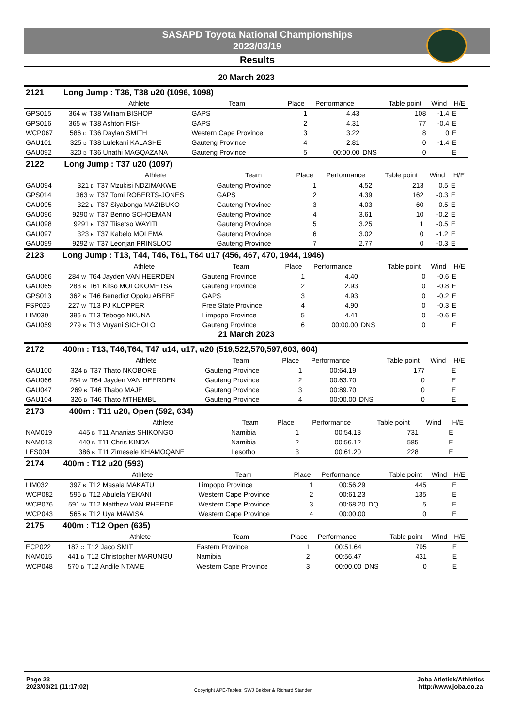SASAPD Toyota National Championships
2023/03/19
Results
20 March 2023
| 2121 | Long Jump : T36, T38 u20 (1096, 1098) | | | | | | | | |
| | | Athlete | Team | Place | Performance | | Table point | Wind | H/E |
| GPS015 | 364 W | T38 William BISHOP | GAPS | 1 | 4.43 | | 108 | -1.4 | E |
| GPS016 | 365 W | T38 Ashton FISH | GAPS | 2 | 4.31 | | 77 | -0.4 | E |
| WCP067 | 586 C | T36 Daylan SMITH | Western Cape Province | 3 | 3.22 | | 8 | 0 | E |
| GAU101 | 325 B | T38 Lulekani KALASHE | Gauteng Province | 4 | 2.81 | | 0 | -1.4 | E |
| GAU092 | 320 B | T36 Unathi MAGQAZANA | Gauteng Province | 5 | 00:00.00 | DNS | 0 | | E |
| 2122 | Long Jump : T37 u20 (1097) | | | | | | | | |
| | | Athlete | Team | Place | Performance | | Table point | Wind | H/E |
| GAU094 | 321 B | T37 Mzukisi NDZIMAKWE | Gauteng Province | 1 | 4.52 | | 213 | 0.5 | E |
| GPS014 | 363 W | T37 Tomi ROBERTS-JONES | GAPS | 2 | 4.39 | | 162 | -0.3 | E |
| GAU095 | 322 B | T37 Siyabonga MAZIBUKO | Gauteng Province | 3 | 4.03 | | 60 | -0.5 | E |
| GAU096 | 9290 W | T37 Benno SCHOEMAN | Gauteng Province | 4 | 3.61 | | 10 | -0.2 | E |
| GAU098 | 9291 B | T37 Tiisetso WAYITI | Gauteng Province | 5 | 3.25 | | 1 | -0.5 | E |
| GAU097 | 323 B | T37 Kabelo MOLEMA | Gauteng Province | 6 | 3.02 | | 0 | -1.2 | E |
| GAU099 | 9292 W | T37 Leonjan PRINSLOO | Gauteng Province | 7 | 2.77 | | 0 | -0.3 | E |
| 2123 | Long Jump : T13, T44, T46, T61, T64 u17 (456, 467, 470, 1944, 1946) | | | | | | | | |
| | | Athlete | Team | Place | Performance | | Table point | Wind | H/E |
| GAU066 | 284 W | T64 Jayden VAN HEERDEN | Gauteng Province | 1 | 4.40 | | 0 | -0.6 | E |
| GAU065 | 283 B | T61 Kitso MOLOKOMETSA | Gauteng Province | 2 | 2.93 | | 0 | -0.8 | E |
| GPS013 | 362 B | T46 Benedict Opoku ABEBE | GAPS | 3 | 4.93 | | 0 | -0.2 | E |
| FSP025 | 227 W | T13 PJ KLOPPER | Free State Province | 4 | 4.90 | | 0 | -0.3 | E |
| LIM030 | 396 B | T13 Tebogo NKUNA | Limpopo Province | 5 | 4.41 | | 0 | -0.6 | E |
| GAU059 | 279 B | T13 Vuyani SICHOLO | Gauteng Province | 6 | 00:00.00 | DNS | 0 | | E |
21 March 2023
| 2172 | 400m : T13, T46,T64, T47 u14, u17, u20 (519,522,570,597,603, 604) | | | | | | | | |
| | | Athlete | Team | Place | Performance | | Table point | Wind | H/E |
| GAU100 | 324 B | T37 Thato NKOBORE | Gauteng Province | 1 | 00:64.19 | | 177 | | E |
| GAU066 | 284 W | T64 Jayden VAN HEERDEN | Gauteng Province | 2 | 00:63.70 | | 0 | | E |
| GAU047 | 269 B | T46 Thabo MAJE | Gauteng Province | 3 | 00:89.70 | | 0 | | E |
| GAU104 | 326 B | T46 Thato MTHEMBU | Gauteng Province | 4 | 00:00.00 | DNS | 0 | | E |
| 2173 | 400m : T11 u20, Open (592, 634) | | | | | | | | |
| | | Athlete | Team | Place | Performance | | Table point | Wind | H/E |
| NAM019 | 445 B | T11 Ananias SHIKONGO | Namibia | 1 | 00:54.13 | | 731 | | E |
| NAM013 | 440 B | T11 Chris KINDA | Namibia | 2 | 00:56.12 | | 585 | | E |
| LES004 | 386 B | T11 Zimesele KHAMOQANE | Lesotho | 3 | 00:61.20 | | 228 | | E |
| 2174 | 400m : T12 u20 (593) | | | | | | | | |
| | | Athlete | Team | Place | Performance | | Table point | Wind | H/E |
| LIM032 | 397 B | T12 Masala MAKATU | Limpopo Province | 1 | 00:56.29 | | 445 | | E |
| WCP082 | 596 B | T12 Abulela YEKANI | Western Cape Province | 2 | 00:61.23 | | 135 | | E |
| WCP076 | 591 W | T12 Matthew VAN RHEEDE | Western Cape Province | 3 | 00:68.20 | DQ | 5 | | E |
| WCP043 | 565 B | T12 Uya MAWISA | Western Cape Province | 4 | 00:00.00 | | 0 | | E |
| 2175 | 400m : T12 Open (635) | | | | | | | | |
| | | Athlete | Team | Place | Performance | | Table point | Wind | H/E |
| ECP022 | 187 C | T12 Jaco SMIT | Eastern Province | 1 | 00:51.64 | | 795 | | E |
| NAM015 | 441 B | T12 Christopher MARUNGU | Namibia | 2 | 00:56.47 | | 431 | | E |
| WCP048 | 570 B | T12 Andile NTAME | Western Cape Province | 3 | 00:00.00 | DNS | 0 | | E |
Page 23
2023/03/21 (11:17:02)
Copyright APE-Tables: SWJ Bekker & Richard Stander
Joba Atletiek/Athletics
http://www.joba.co.za